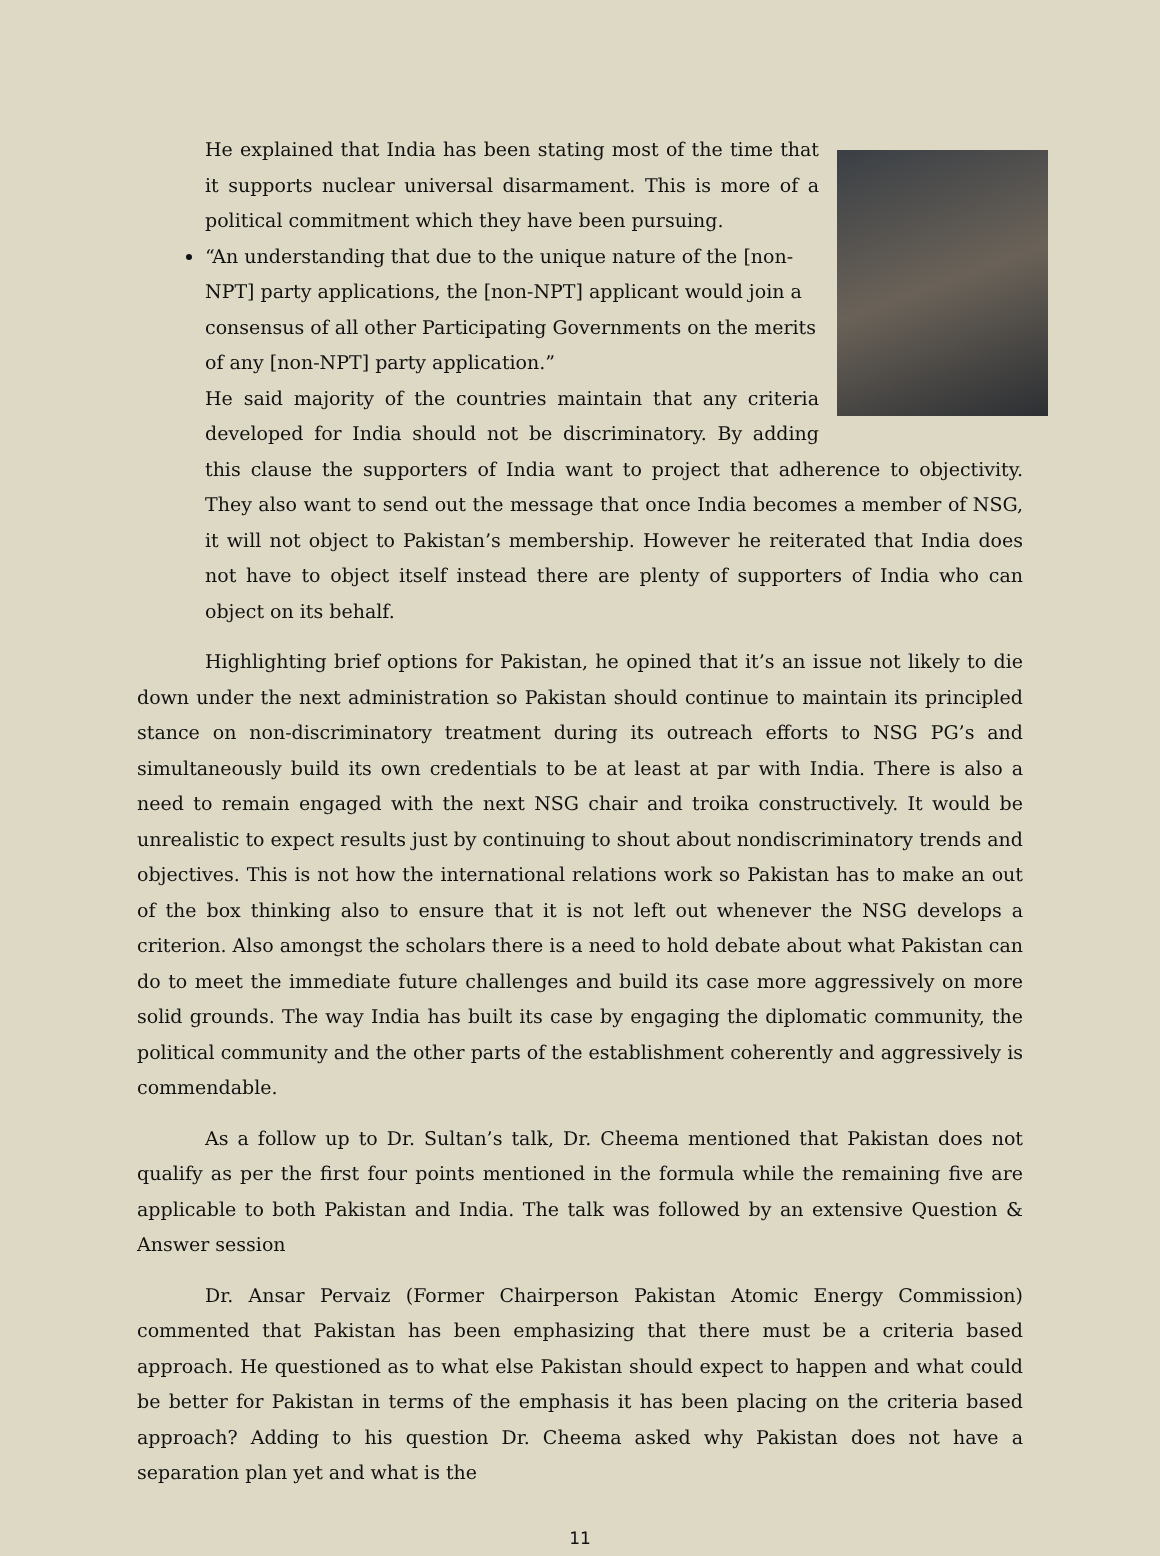He explained that India has been stating most of the time that it supports nuclear universal disarmament. This is more of a political commitment which they have been pursuing.
“An understanding that due to the unique nature of the [non-NPT] party applications, the [non-NPT] applicant would join a consensus of all other Participating Governments on the merits of any [non-NPT] party application.”
He said majority of the countries maintain that any criteria developed for India should not be discriminatory. By adding this clause the supporters of India want to project that adherence to objectivity. They also want to send out the message that once India becomes a member of NSG, it will not object to Pakistan’s membership. However he reiterated that India does not have to object itself instead there are plenty of supporters of India who can object on its behalf.
Highlighting brief options for Pakistan, he opined that it’s an issue not likely to die down under the next administration so Pakistan should continue to maintain its principled stance on non-discriminatory treatment during its outreach efforts to NSG PG’s and simultaneously build its own credentials to be at least at par with India. There is also a need to remain engaged with the next NSG chair and troika constructively. It would be unrealistic to expect results just by continuing to shout about nondiscriminatory trends and objectives. This is not how the international relations work so Pakistan has to make an out of the box thinking also to ensure that it is not left out whenever the NSG develops a criterion. Also amongst the scholars there is a need to hold debate about what Pakistan can do to meet the immediate future challenges and build its case more aggressively on more solid grounds. The way India has built its case by engaging the diplomatic community, the political community and the other parts of the establishment coherently and aggressively is commendable.
As a follow up to Dr. Sultan’s talk, Dr. Cheema mentioned that Pakistan does not qualify as per the first four points mentioned in the formula while the remaining five are applicable to both Pakistan and India. The talk was followed by an extensive Question & Answer session
Dr. Ansar Pervaiz (Former Chairperson Pakistan Atomic Energy Commission) commented that Pakistan has been emphasizing that there must be a criteria based approach. He questioned as to what else Pakistan should expect to happen and what could be better for Pakistan in terms of the emphasis it has been placing on the criteria based approach? Adding to his question Dr. Cheema asked why Pakistan does not have a separation plan yet and what is the
11